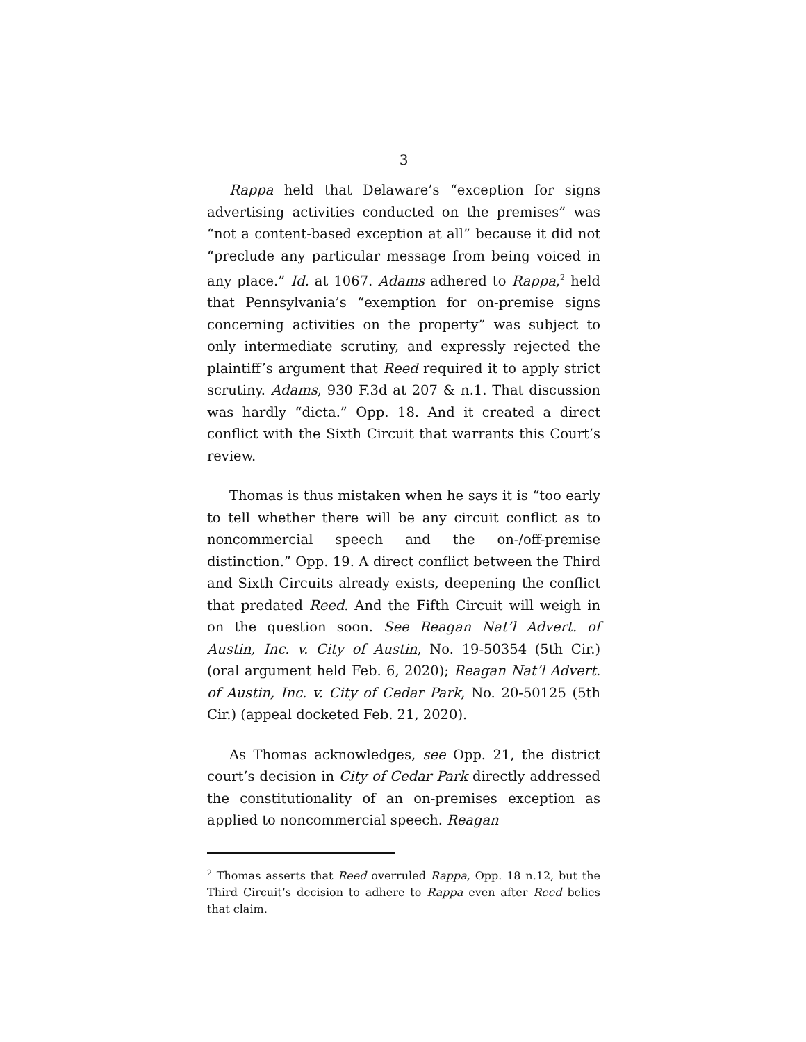3
Rappa held that Delaware’s “exception for signs advertising activities conducted on the premises” was “not a content-based exception at all” because it did not “preclude any particular message from being voiced in any place.” Id. at 1067. Adams adhered to Rappa,<sup>2</sup> held that Pennsylvania’s “exemption for on-premise signs concerning activities on the property” was subject to only intermediate scrutiny, and expressly rejected the plaintiff’s argument that Reed required it to apply strict scrutiny. Adams, 930 F.3d at 207 & n.1. That discussion was hardly “dicta.” Opp. 18. And it created a direct conflict with the Sixth Circuit that warrants this Court’s review.
Thomas is thus mistaken when he says it is “too early to tell whether there will be any circuit conflict as to noncommercial speech and the on-/off-premise distinction.” Opp. 19. A direct conflict between the Third and Sixth Circuits already exists, deepening the conflict that predated Reed. And the Fifth Circuit will weigh in on the question soon. See Reagan Nat’l Advert. of Austin, Inc. v. City of Austin, No. 19-50354 (5th Cir.) (oral argument held Feb. 6, 2020); Reagan Nat’l Advert. of Austin, Inc. v. City of Cedar Park, No. 20-50125 (5th Cir.) (appeal docketed Feb. 21, 2020).
As Thomas acknowledges, see Opp. 21, the district court’s decision in City of Cedar Park directly addressed the constitutionality of an on-premises exception as applied to noncommercial speech. Reagan
<sup>2</sup> Thomas asserts that Reed overruled Rappa, Opp. 18 n.12, but the Third Circuit’s decision to adhere to Rappa even after Reed belies that claim.